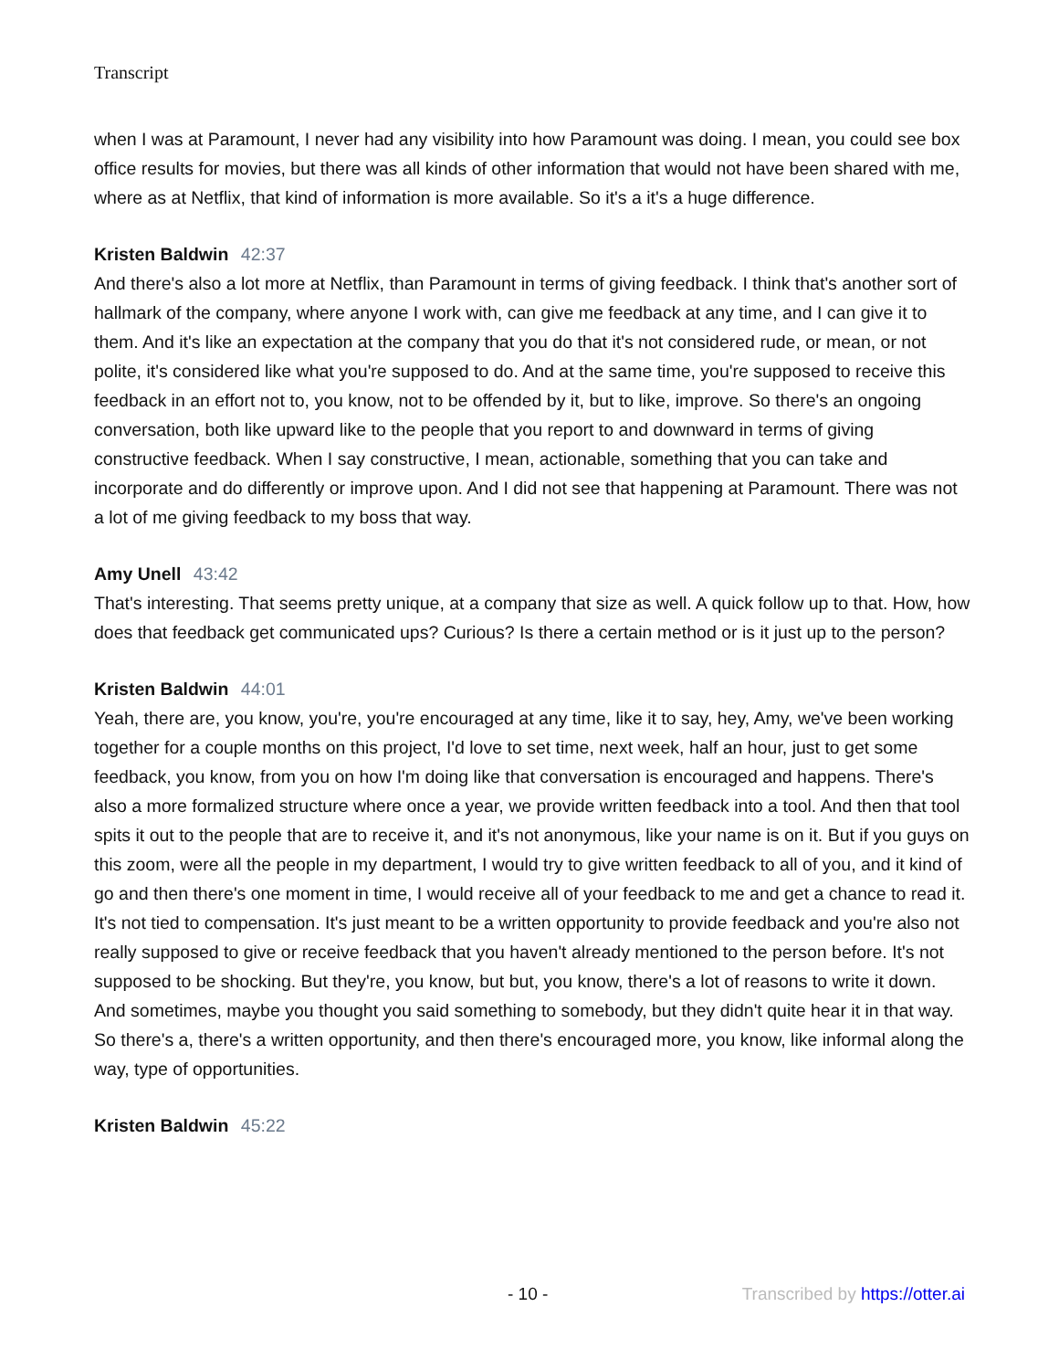Transcript
when I was at Paramount, I never had any visibility into how Paramount was doing. I mean, you could see box office results for movies, but there was all kinds of other information that would not have been shared with me, where as at Netflix, that kind of information is more available. So it's a it's a huge difference.
Kristen Baldwin 42:37
And there's also a lot more at Netflix, than Paramount in terms of giving feedback. I think that's another sort of hallmark of the company, where anyone I work with, can give me feedback at any time, and I can give it to them. And it's like an expectation at the company that you do that it's not considered rude, or mean, or not polite, it's considered like what you're supposed to do. And at the same time, you're supposed to receive this feedback in an effort not to, you know, not to be offended by it, but to like, improve. So there's an ongoing conversation, both like upward like to the people that you report to and downward in terms of giving constructive feedback. When I say constructive, I mean, actionable, something that you can take and incorporate and do differently or improve upon. And I did not see that happening at Paramount. There was not a lot of me giving feedback to my boss that way.
Amy Unell 43:42
That's interesting. That seems pretty unique, at a company that size as well. A quick follow up to that. How, how does that feedback get communicated ups? Curious? Is there a certain method or is it just up to the person?
Kristen Baldwin 44:01
Yeah, there are, you know, you're, you're encouraged at any time, like it to say, hey, Amy, we've been working together for a couple months on this project, I'd love to set time, next week, half an hour, just to get some feedback, you know, from you on how I'm doing like that conversation is encouraged and happens. There's also a more formalized structure where once a year, we provide written feedback into a tool. And then that tool spits it out to the people that are to receive it, and it's not anonymous, like your name is on it. But if you guys on this zoom, were all the people in my department, I would try to give written feedback to all of you, and it kind of go and then there's one moment in time, I would receive all of your feedback to me and get a chance to read it. It's not tied to compensation. It's just meant to be a written opportunity to provide feedback and you're also not really supposed to give or receive feedback that you haven't already mentioned to the person before. It's not supposed to be shocking. But they're, you know, but but, you know, there's a lot of reasons to write it down. And sometimes, maybe you thought you said something to somebody, but they didn't quite hear it in that way. So there's a, there's a written opportunity, and then there's encouraged more, you know, like informal along the way, type of opportunities.
Kristen Baldwin 45:22
- 10 - Transcribed by https://otter.ai